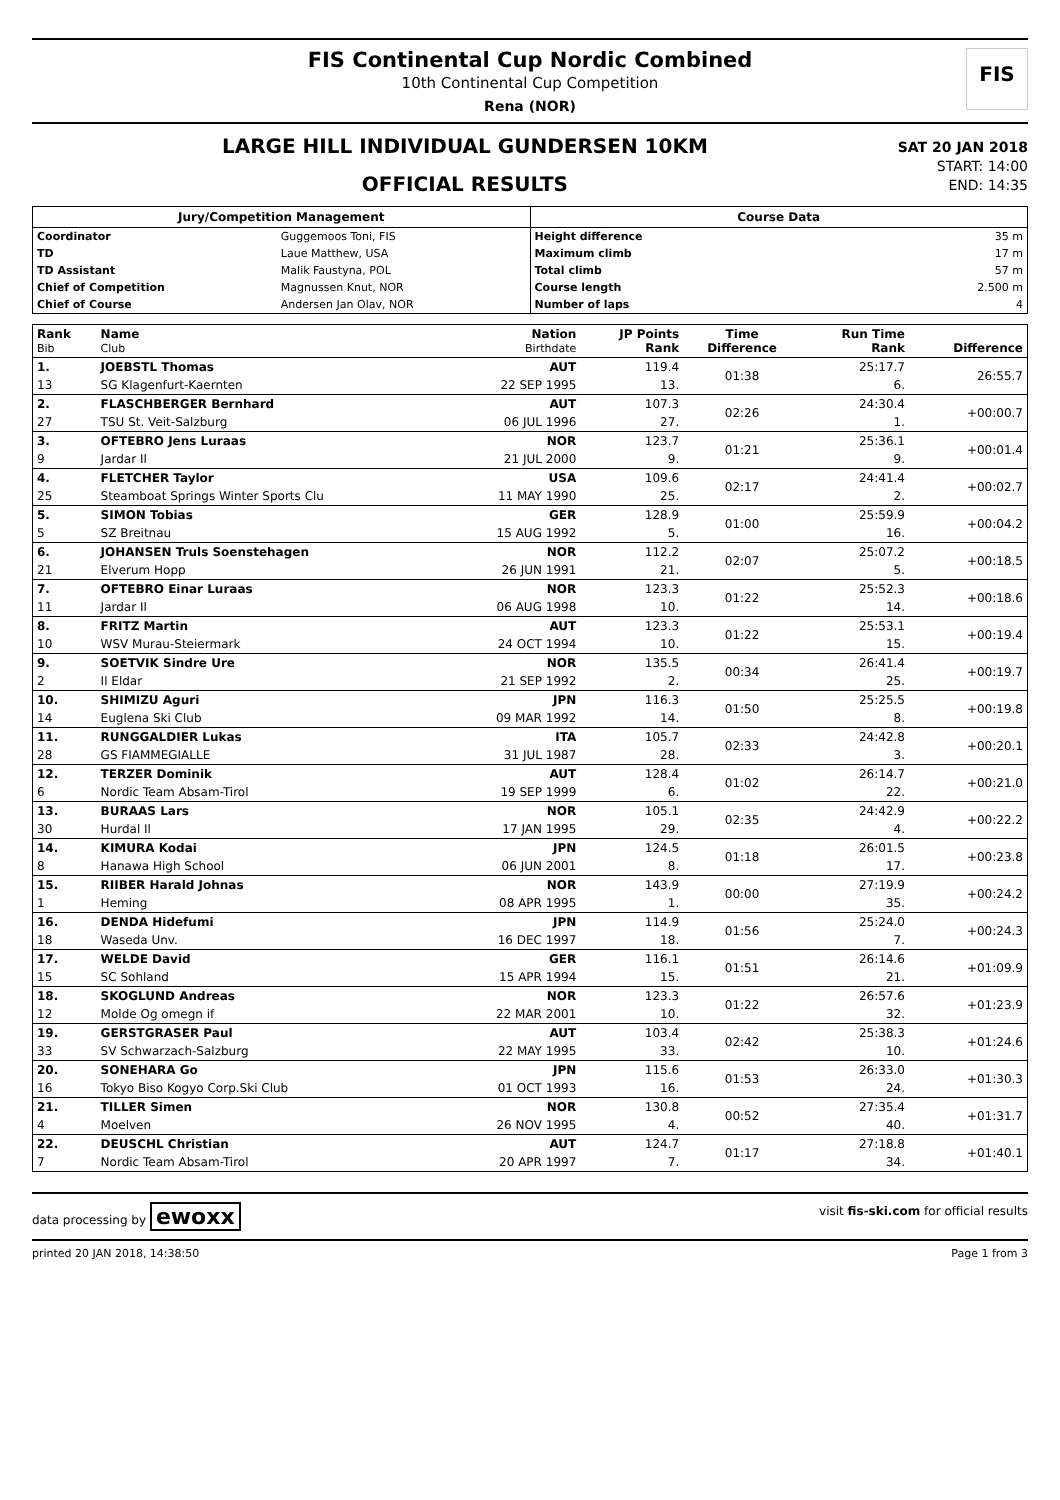FIS Continental Cup Nordic Combined
10th Continental Cup Competition
Rena (NOR)
FIS
LARGE HILL INDIVIDUAL GUNDERSEN 10KM
OFFICIAL RESULTS
SAT 20 JAN 2018
START: 14:00
END: 14:35
Jury/Competition Management
| Coordinator | Guggemoos Toni, FIS |
| TD | Laue Matthew, USA |
| TD Assistant | Malik Faustyna, POL |
| Chief of Competition | Magnussen Knut, NOR |
| Chief of Course | Andersen Jan Olav, NOR |
Course Data
| Height difference | 35 m |
| Maximum climb | 17 m |
| Total climb | 57 m |
| Course length | 2.500 m |
| Number of laps | 4 |
| Rank Bib | Name Club | Nation Birthdate | JP Points Rank | Time Difference | Run Time Rank | Difference |
| --- | --- | --- | --- | --- | --- | --- |
| 1. | JOEBSTL Thomas | AUT | 119.4 | 01:38 | 25:17.7 | 26:55.7 |
| 13 | SG Klagenfurt-Kaernten | 22 SEP 1995 | 13. | | 6. | |
| 2. | FLASCHBERGER Bernhard | AUT | 107.3 | 02:26 | 24:30.4 | +00:00.7 |
| 27 | TSU St. Veit-Salzburg | 06 JUL 1996 | 27. | | 1. | |
| 3. | OFTEBRO Jens Luraas | NOR | 123.7 | 01:21 | 25:36.1 | +00:01.4 |
| 9 | Jardar Il | 21 JUL 2000 | 9. | | 9. | |
| 4. | FLETCHER Taylor | USA | 109.6 | 02:17 | 24:41.4 | +00:02.7 |
| 25 | Steamboat Springs Winter Sports Clu | 11 MAY 1990 | 25. | | 2. | |
| 5. | SIMON Tobias | GER | 128.9 | 01:00 | 25:59.9 | +00:04.2 |
| 5 | SZ Breitnau | 15 AUG 1992 | 5. | | 16. | |
| 6. | JOHANSEN Truls Soenstehagen | NOR | 112.2 | 02:07 | 25:07.2 | +00:18.5 |
| 21 | Elverum Hopp | 26 JUN 1991 | 21. | | 5. | |
| 7. | OFTEBRO Einar Luraas | NOR | 123.3 | 01:22 | 25:52.3 | +00:18.6 |
| 11 | Jardar Il | 06 AUG 1998 | 10. | | 14. | |
| 8. | FRITZ Martin | AUT | 123.3 | 01:22 | 25:53.1 | +00:19.4 |
| 10 | WSV Murau-Steiermark | 24 OCT 1994 | 10. | | 15. | |
| 9. | SOETVIK Sindre Ure | NOR | 135.5 | 00:34 | 26:41.4 | +00:19.7 |
| 2 | Il Eldar | 21 SEP 1992 | 2. | | 25. | |
| 10. | SHIMIZU Aguri | JPN | 116.3 | 01:50 | 25:25.5 | +00:19.8 |
| 14 | Euglena Ski Club | 09 MAR 1992 | 14. | | 8. | |
| 11. | RUNGGALDIER Lukas | ITA | 105.7 | 02:33 | 24:42.8 | +00:20.1 |
| 28 | GS FIAMMEGIALLE | 31 JUL 1987 | 28. | | 3. | |
| 12. | TERZER Dominik | AUT | 128.4 | 01:02 | 26:14.7 | +00:21.0 |
| 6 | Nordic Team Absam-Tirol | 19 SEP 1999 | 6. | | 22. | |
| 13. | BURAAS Lars | NOR | 105.1 | 02:35 | 24:42.9 | +00:22.2 |
| 30 | Hurdal Il | 17 JAN 1995 | 29. | | 4. | |
| 14. | KIMURA Kodai | JPN | 124.5 | 01:18 | 26:01.5 | +00:23.8 |
| 8 | Hanawa High School | 06 JUN 2001 | 8. | | 17. | |
| 15. | RIIBER Harald Johnas | NOR | 143.9 | 00:00 | 27:19.9 | +00:24.2 |
| 1 | Heming | 08 APR 1995 | 1. | | 35. | |
| 16. | DENDA Hidefumi | JPN | 114.9 | 01:56 | 25:24.0 | +00:24.3 |
| 18 | Waseda Unv. | 16 DEC 1997 | 18. | | 7. | |
| 17. | WELDE David | GER | 116.1 | 01:51 | 26:14.6 | +01:09.9 |
| 15 | SC Sohland | 15 APR 1994 | 15. | | 21. | |
| 18. | SKOGLUND Andreas | NOR | 123.3 | 01:22 | 26:57.6 | +01:23.9 |
| 12 | Molde Og omegn if | 22 MAR 2001 | 10. | | 32. | |
| 19. | GERSTGRASER Paul | AUT | 103.4 | 02:42 | 25:38.3 | +01:24.6 |
| 33 | SV Schwarzach-Salzburg | 22 MAY 1995 | 33. | | 10. | |
| 20. | SONEHARA Go | JPN | 115.6 | 01:53 | 26:33.0 | +01:30.3 |
| 16 | Tokyo Biso Kogyo Corp.Ski Club | 01 OCT 1993 | 16. | | 24. | |
| 21. | TILLER Simen | NOR | 130.8 | 00:52 | 27:35.4 | +01:31.7 |
| 4 | Moelven | 26 NOV 1995 | 4. | | 40. | |
| 22. | DEUSCHL Christian | AUT | 124.7 | 01:17 | 27:18.8 | +01:40.1 |
| 7 | Nordic Team Absam-Tirol | 20 APR 1997 | 7. | | 34. | |
data processing by ewoxx visit fis-ski.com for official results
printed 20 JAN 2018, 14:38:50 Page 1 from 3